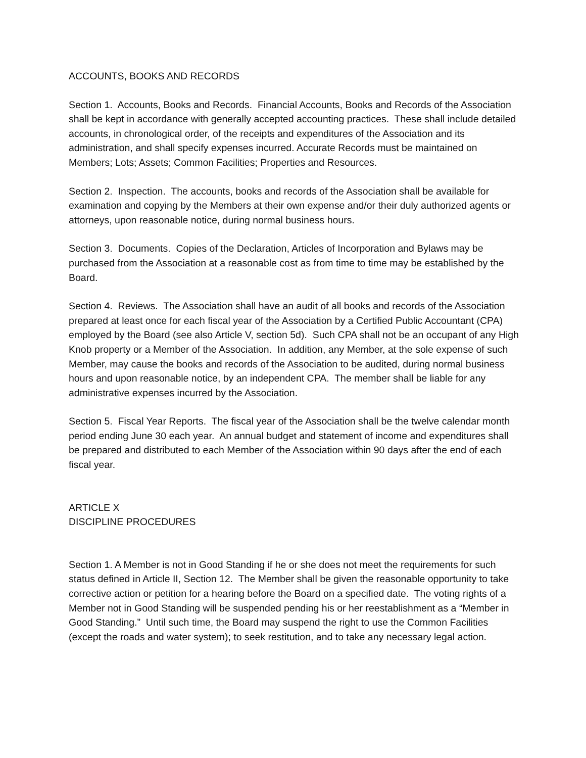ACCOUNTS, BOOKS AND RECORDS
Section 1. Accounts, Books and Records. Financial Accounts, Books and Records of the Association shall be kept in accordance with generally accepted accounting practices. These shall include detailed accounts, in chronological order, of the receipts and expenditures of the Association and its administration, and shall specify expenses incurred. Accurate Records must be maintained on Members; Lots; Assets; Common Facilities; Properties and Resources.
Section 2. Inspection. The accounts, books and records of the Association shall be available for examination and copying by the Members at their own expense and/or their duly authorized agents or attorneys, upon reasonable notice, during normal business hours.
Section 3. Documents. Copies of the Declaration, Articles of Incorporation and Bylaws may be purchased from the Association at a reasonable cost as from time to time may be established by the Board.
Section 4. Reviews. The Association shall have an audit of all books and records of the Association prepared at least once for each fiscal year of the Association by a Certified Public Accountant (CPA) employed by the Board (see also Article V, section 5d). Such CPA shall not be an occupant of any High Knob property or a Member of the Association. In addition, any Member, at the sole expense of such Member, may cause the books and records of the Association to be audited, during normal business hours and upon reasonable notice, by an independent CPA. The member shall be liable for any administrative expenses incurred by the Association.
Section 5. Fiscal Year Reports. The fiscal year of the Association shall be the twelve calendar month period ending June 30 each year. An annual budget and statement of income and expenditures shall be prepared and distributed to each Member of the Association within 90 days after the end of each fiscal year.
ARTICLE X
DISCIPLINE PROCEDURES
Section 1. A Member is not in Good Standing if he or she does not meet the requirements for such status defined in Article II, Section 12. The Member shall be given the reasonable opportunity to take corrective action or petition for a hearing before the Board on a specified date. The voting rights of a Member not in Good Standing will be suspended pending his or her reestablishment as a “Member in Good Standing.” Until such time, the Board may suspend the right to use the Common Facilities (except the roads and water system); to seek restitution, and to take any necessary legal action.